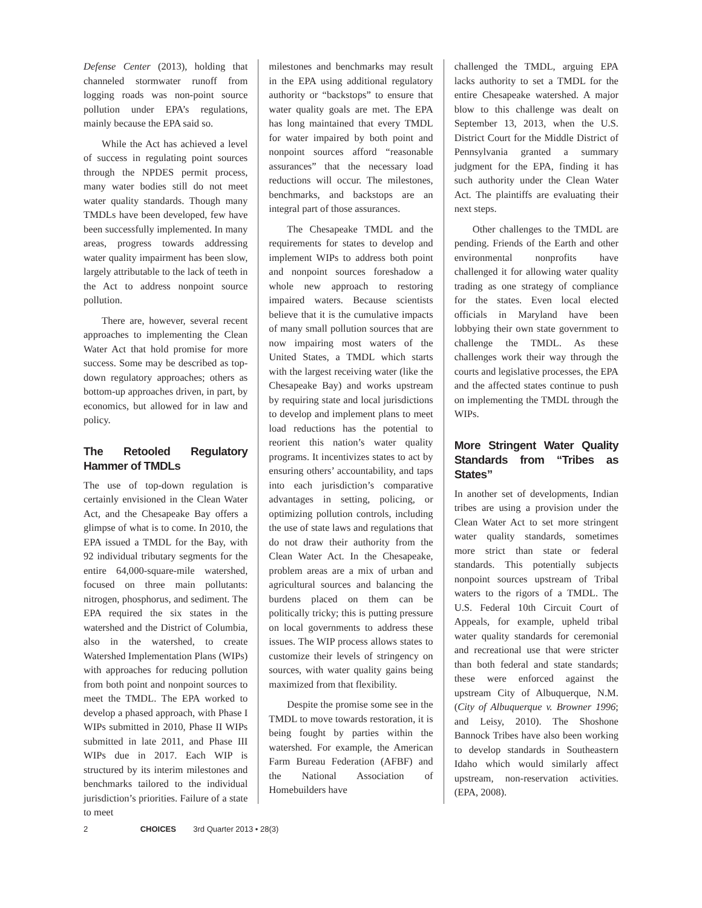Defense Center (2013), holding that channeled stormwater runoff from logging roads was non-point source pollution under EPA’s regulations, mainly because the EPA said so.
While the Act has achieved a level of success in regulating point sources through the NPDES permit process, many water bodies still do not meet water quality standards. Though many TMDLs have been developed, few have been successfully implemented. In many areas, progress towards addressing water quality impairment has been slow, largely attributable to the lack of teeth in the Act to address nonpoint source pollution.
There are, however, several recent approaches to implementing the Clean Water Act that hold promise for more success. Some may be described as top-down regulatory approaches; others as bottom-up approaches driven, in part, by economics, but allowed for in law and policy.
The Retooled Regulatory Hammer of TMDLs
The use of top-down regulation is certainly envisioned in the Clean Water Act, and the Chesapeake Bay offers a glimpse of what is to come. In 2010, the EPA issued a TMDL for the Bay, with 92 individual tributary segments for the entire 64,000-square-mile watershed, focused on three main pollutants: nitrogen, phosphorus, and sediment. The EPA required the six states in the watershed and the District of Columbia, also in the watershed, to create Watershed Implementation Plans (WIPs) with approaches for reducing pollution from both point and nonpoint sources to meet the TMDL. The EPA worked to develop a phased approach, with Phase I WIPs submitted in 2010, Phase II WIPs submitted in late 2011, and Phase III WIPs due in 2017. Each WIP is structured by its interim milestones and benchmarks tailored to the individual jurisdiction’s priorities. Failure of a state to meet
milestones and benchmarks may result in the EPA using additional regulatory authority or “backstops” to ensure that water quality goals are met. The EPA has long maintained that every TMDL for water impaired by both point and nonpoint sources afford “reasonable assurances” that the necessary load reductions will occur. The milestones, benchmarks, and backstops are an integral part of those assurances.
The Chesapeake TMDL and the requirements for states to develop and implement WIPs to address both point and nonpoint sources foreshadow a whole new approach to restoring impaired waters. Because scientists believe that it is the cumulative impacts of many small pollution sources that are now impairing most waters of the United States, a TMDL which starts with the largest receiving water (like the Chesapeake Bay) and works upstream by requiring state and local jurisdictions to develop and implement plans to meet load reductions has the potential to reorient this nation’s water quality programs. It incentivizes states to act by ensuring others’ accountability, and taps into each jurisdiction’s comparative advantages in setting, policing, or optimizing pollution controls, including the use of state laws and regulations that do not draw their authority from the Clean Water Act. In the Chesapeake, problem areas are a mix of urban and agricultural sources and balancing the burdens placed on them can be politically tricky; this is putting pressure on local governments to address these issues. The WIP process allows states to customize their levels of stringency on sources, with water quality gains being maximized from that flexibility.
Despite the promise some see in the TMDL to move towards restoration, it is being fought by parties within the watershed. For example, the American Farm Bureau Federation (AFBF) and the National Association of Homebuilders have
challenged the TMDL, arguing EPA lacks authority to set a TMDL for the entire Chesapeake watershed. A major blow to this challenge was dealt on September 13, 2013, when the U.S. District Court for the Middle District of Pennsylvania granted a summary judgment for the EPA, finding it has such authority under the Clean Water Act. The plaintiffs are evaluating their next steps.
Other challenges to the TMDL are pending. Friends of the Earth and other environmental nonprofits have challenged it for allowing water quality trading as one strategy of compliance for the states. Even local elected officials in Maryland have been lobbying their own state government to challenge the TMDL. As these challenges work their way through the courts and legislative processes, the EPA and the affected states continue to push on implementing the TMDL through the WIPs.
More Stringent Water Quality Standards from “Tribes as States”
In another set of developments, Indian tribes are using a provision under the Clean Water Act to set more stringent water quality standards, sometimes more strict than state or federal standards. This potentially subjects nonpoint sources upstream of Tribal waters to the rigors of a TMDL. The U.S. Federal 10th Circuit Court of Appeals, for example, upheld tribal water quality standards for ceremonial and recreational use that were stricter than both federal and state standards; these were enforced against the upstream City of Albuquerque, N.M. (City of Albuquerque v. Browner 1996; and Leisy, 2010). The Shoshone Bannock Tribes have also been working to develop standards in Southeastern Idaho which would similarly affect upstream, non-reservation activities. (EPA, 2008).
2 CHOICES 3rd Quarter 2013 • 28(3)